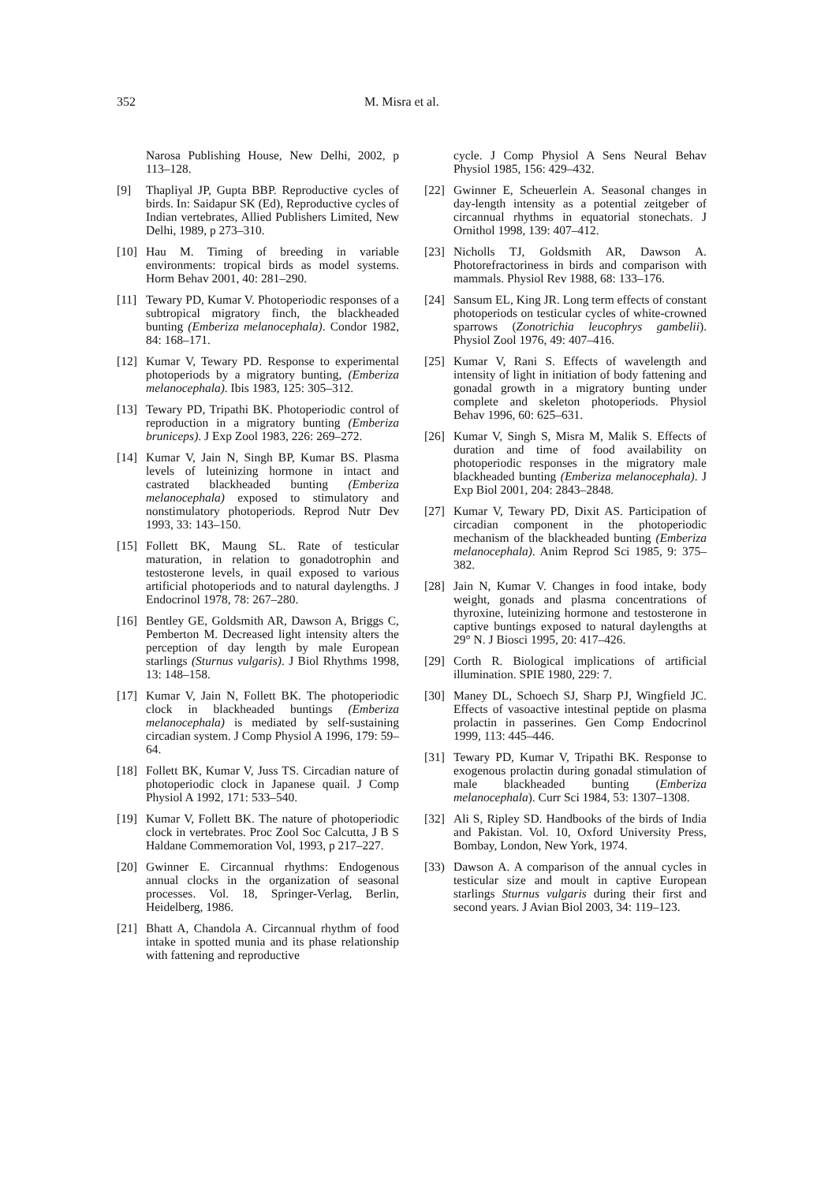352 M. Misra et al.
Narosa Publishing House, New Delhi, 2002, p 113–128.
[9] Thapliyal JP, Gupta BBP. Reproductive cycles of birds. In: Saidapur SK (Ed), Reproductive cycles of Indian vertebrates, Allied Publishers Limited, New Delhi, 1989, p 273–310.
[10] Hau M. Timing of breeding in variable environments: tropical birds as model systems. Horm Behav 2001, 40: 281–290.
[11] Tewary PD, Kumar V. Photoperiodic responses of a subtropical migratory finch, the blackheaded bunting (Emberiza melanocephala). Condor 1982, 84: 168–171.
[12] Kumar V, Tewary PD. Response to experimental photoperiods by a migratory bunting, (Emberiza melanocephala). Ibis 1983, 125: 305–312.
[13] Tewary PD, Tripathi BK. Photoperiodic control of reproduction in a migratory bunting (Emberiza bruniceps). J Exp Zool 1983, 226: 269–272.
[14] Kumar V, Jain N, Singh BP, Kumar BS. Plasma levels of luteinizing hormone in intact and castrated blackheaded bunting (Emberiza melanocephala) exposed to stimulatory and nonstimulatory photoperiods. Reprod Nutr Dev 1993, 33: 143–150.
[15] Follett BK, Maung SL. Rate of testicular maturation, in relation to gonadotrophin and testosterone levels, in quail exposed to various artificial photoperiods and to natural daylengths. J Endocrinol 1978, 78: 267–280.
[16] Bentley GE, Goldsmith AR, Dawson A, Briggs C, Pemberton M. Decreased light intensity alters the perception of day length by male European starlings (Sturnus vulgaris). J Biol Rhythms 1998, 13: 148–158.
[17] Kumar V, Jain N, Follett BK. The photoperiodic clock in blackheaded buntings (Emberiza melanocephala) is mediated by self-sustaining circadian system. J Comp Physiol A 1996, 179: 59–64.
[18] Follett BK, Kumar V, Juss TS. Circadian nature of photoperiodic clock in Japanese quail. J Comp Physiol A 1992, 171: 533–540.
[19] Kumar V, Follett BK. The nature of photoperiodic clock in vertebrates. Proc Zool Soc Calcutta, J B S Haldane Commemoration Vol, 1993, p 217–227.
[20] Gwinner E. Circannual rhythms: Endogenous annual clocks in the organization of seasonal processes. Vol. 18, Springer-Verlag, Berlin, Heidelberg, 1986.
[21] Bhatt A, Chandola A. Circannual rhythm of food intake in spotted munia and its phase relationship with fattening and reproductive
cycle. J Comp Physiol A Sens Neural Behav Physiol 1985, 156: 429–432.
[22] Gwinner E, Scheuerlein A. Seasonal changes in day-length intensity as a potential zeitgeber of circannual rhythms in equatorial stonechats. J Ornithol 1998, 139: 407–412.
[23] Nicholls TJ, Goldsmith AR, Dawson A. Photorefractoriness in birds and comparison with mammals. Physiol Rev 1988, 68: 133–176.
[24] Sansum EL, King JR. Long term effects of constant photoperiods on testicular cycles of white-crowned sparrows (Zonotrichia leucophrys gambelii). Physiol Zool 1976, 49: 407–416.
[25] Kumar V, Rani S. Effects of wavelength and intensity of light in initiation of body fattening and gonadal growth in a migratory bunting under complete and skeleton photoperiods. Physiol Behav 1996, 60: 625–631.
[26] Kumar V, Singh S, Misra M, Malik S. Effects of duration and time of food availability on photoperiodic responses in the migratory male blackheaded bunting (Emberiza melanocephala). J Exp Biol 2001, 204: 2843–2848.
[27] Kumar V, Tewary PD, Dixit AS. Participation of circadian component in the photoperiodic mechanism of the blackheaded bunting (Emberiza melanocephala). Anim Reprod Sci 1985, 9: 375–382.
[28] Jain N, Kumar V. Changes in food intake, body weight, gonads and plasma concentrations of thyroxine, luteinizing hormone and testosterone in captive buntings exposed to natural daylengths at 29° N. J Biosci 1995, 20: 417–426.
[29] Corth R. Biological implications of artificial illumination. SPIE 1980, 229: 7.
[30] Maney DL, Schoech SJ, Sharp PJ, Wingfield JC. Effects of vasoactive intestinal peptide on plasma prolactin in passerines. Gen Comp Endocrinol 1999, 113: 445–446.
[31] Tewary PD, Kumar V, Tripathi BK. Response to exogenous prolactin during gonadal stimulation of male blackheaded bunting (Emberiza melanocephala). Curr Sci 1984, 53: 1307–1308.
[32] Ali S, Ripley SD. Handbooks of the birds of India and Pakistan. Vol. 10, Oxford University Press, Bombay, London, New York, 1974.
[33) Dawson A. A comparison of the annual cycles in testicular size and moult in captive European starlings Sturnus vulgaris during their first and second years. J Avian Biol 2003, 34: 119–123.